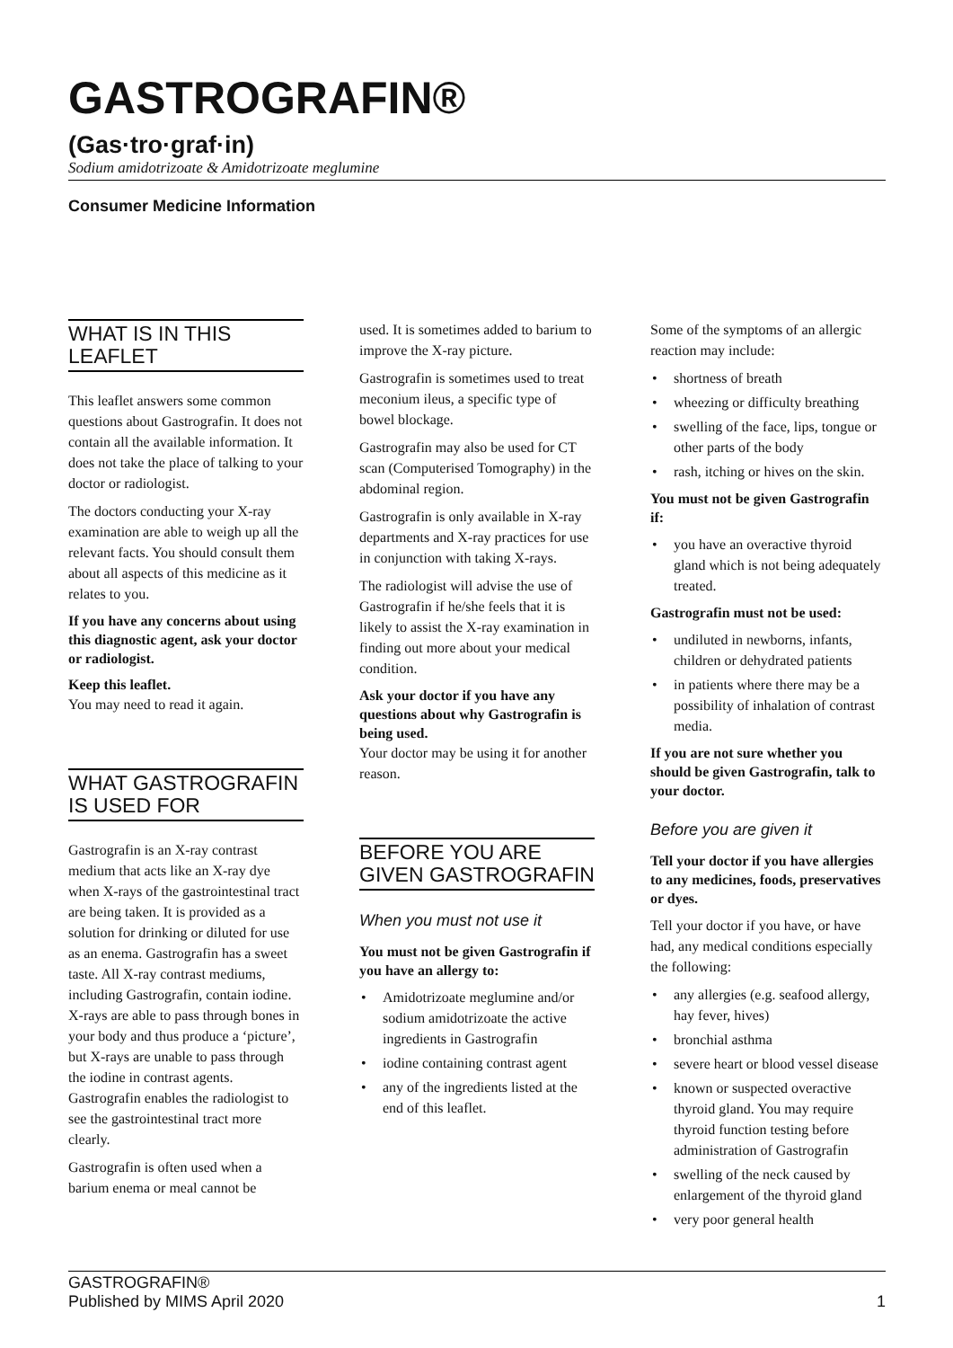GASTROGRAFIN®
(Gas·tro·graf·in)
Sodium amidotrizoate & Amidotrizoate meglumine
Consumer Medicine Information
WHAT IS IN THIS LEAFLET
This leaflet answers some common questions about Gastrografin. It does not contain all the available information. It does not take the place of talking to your doctor or radiologist.
The doctors conducting your X-ray examination are able to weigh up all the relevant facts. You should consult them about all aspects of this medicine as it relates to you.
If you have any concerns about using this diagnostic agent, ask your doctor or radiologist.
Keep this leaflet.
You may need to read it again.
WHAT GASTROGRAFIN IS USED FOR
Gastrografin is an X-ray contrast medium that acts like an X-ray dye when X-rays of the gastrointestinal tract are being taken. It is provided as a solution for drinking or diluted for use as an enema. Gastrografin has a sweet taste. All X-ray contrast mediums, including Gastrografin, contain iodine. X-rays are able to pass through bones in your body and thus produce a ‘picture’, but X-rays are unable to pass through the iodine in contrast agents. Gastrografin enables the radiologist to see the gastrointestinal tract more clearly.
Gastrografin is often used when a barium enema or meal cannot be
used. It is sometimes added to barium to improve the X-ray picture.
Gastrografin is sometimes used to treat meconium ileus, a specific type of bowel blockage.
Gastrografin may also be used for CT scan (Computerised Tomography) in the abdominal region.
Gastrografin is only available in X-ray departments and X-ray practices for use in conjunction with taking X-rays.
The radiologist will advise the use of Gastrografin if he/she feels that it is likely to assist the X-ray examination in finding out more about your medical condition.
Ask your doctor if you have any questions about why Gastrografin is being used.
Your doctor may be using it for another reason.
BEFORE YOU ARE GIVEN GASTROGRAFIN
When you must not use it
You must not be given Gastrografin if you have an allergy to:
• Amidotrizoate meglumine and/or sodium amidotrizoate the active ingredients in Gastrografin
• iodine containing contrast agent
• any of the ingredients listed at the end of this leaflet.
Some of the symptoms of an allergic reaction may include:
• shortness of breath
• wheezing or difficulty breathing
• swelling of the face, lips, tongue or other parts of the body
• rash, itching or hives on the skin.
You must not be given Gastrografin if:
• you have an overactive thyroid gland which is not being adequately treated.
Gastrografin must not be used:
• undiluted in newborns, infants, children or dehydrated patients
• in patients where there may be a possibility of inhalation of contrast media.
If you are not sure whether you should be given Gastrografin, talk to your doctor.
Before you are given it
Tell your doctor if you have allergies to any medicines, foods, preservatives or dyes.
Tell your doctor if you have, or have had, any medical conditions especially the following:
• any allergies (e.g. seafood allergy, hay fever, hives)
• bronchial asthma
• severe heart or blood vessel disease
• known or suspected overactive thyroid gland. You may require thyroid function testing before administration of Gastrografin
• swelling of the neck caused by enlargement of the thyroid gland
• very poor general health
GASTROGRAFIN®
Published by MIMS April 2020
1